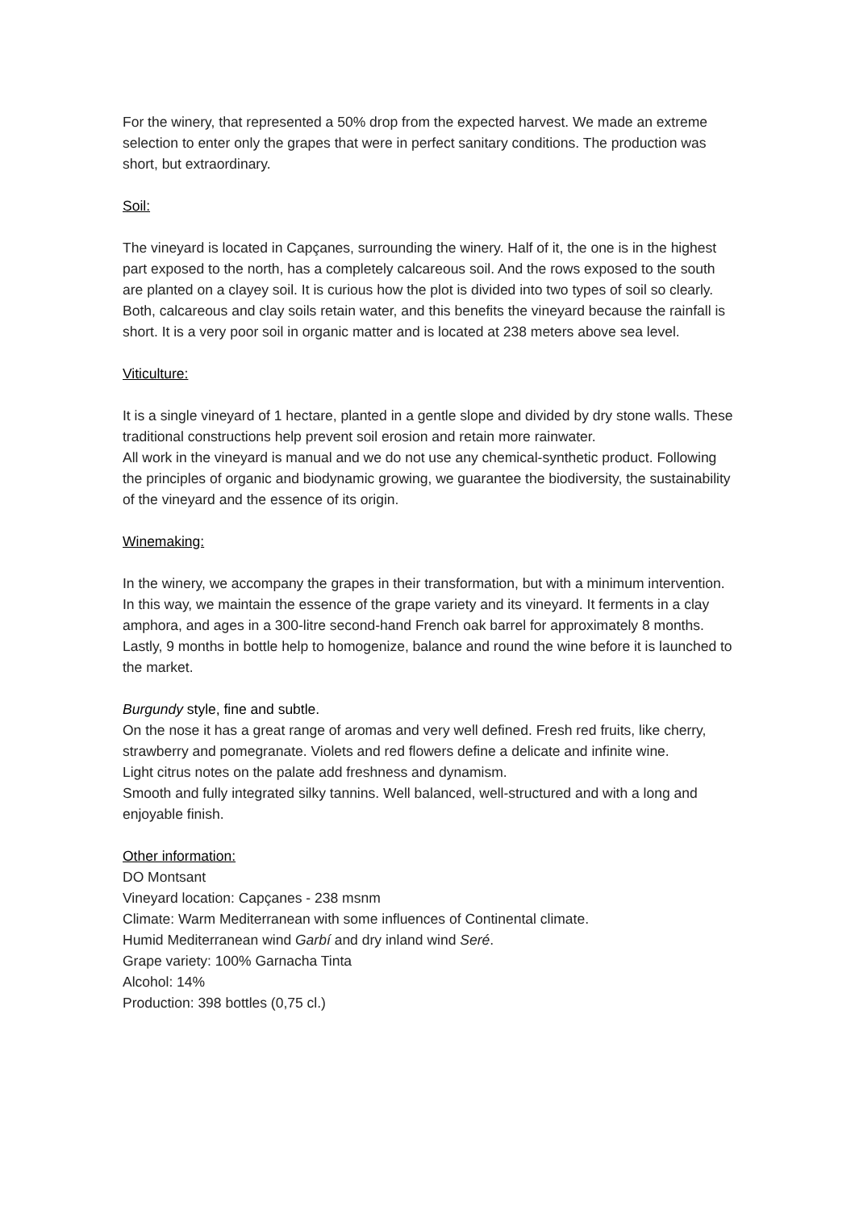For the winery, that represented a 50% drop from the expected harvest. We made an extreme selection to enter only the grapes that were in perfect sanitary conditions. The production was short, but extraordinary.
Soil:
The vineyard is located in Capçanes, surrounding the winery. Half of it, the one is in the highest part exposed to the north, has a completely calcareous soil. And the rows exposed to the south are planted on a clayey soil. It is curious how the plot is divided into two types of soil so clearly. Both, calcareous and clay soils retain water, and this benefits the vineyard because the rainfall is short. It is a very poor soil in organic matter and is located at 238 meters above sea level.
Viticulture:
It is a single vineyard of 1 hectare, planted in a gentle slope and divided by dry stone walls. These traditional constructions help prevent soil erosion and retain more rainwater.
All work in the vineyard is manual and we do not use any chemical-synthetic product. Following the principles of organic and biodynamic growing, we guarantee the biodiversity, the sustainability of the vineyard and the essence of its origin.
Winemaking:
In the winery, we accompany the grapes in their transformation, but with a minimum intervention. In this way, we maintain the essence of the grape variety and its vineyard. It ferments in a clay amphora, and ages in a 300-litre second-hand French oak barrel for approximately 8 months.
Lastly, 9 months in bottle help to homogenize, balance and round the wine before it is launched to the market.
Burgundy style, fine and subtle.
On the nose it has a great range of aromas and very well defined. Fresh red fruits, like cherry, strawberry and pomegranate. Violets and red flowers define a delicate and infinite wine.
Light citrus notes on the palate add freshness and dynamism.
Smooth and fully integrated silky tannins. Well balanced, well-structured and with a long and enjoyable finish.
Other information:
DO Montsant
Vineyard location: Capçanes - 238 msnm
Climate: Warm Mediterranean with some influences of Continental climate.
Humid Mediterranean wind Garbí and dry inland wind Seré.
Grape variety: 100% Garnacha Tinta
Alcohol: 14%
Production: 398 bottles (0,75 cl.)